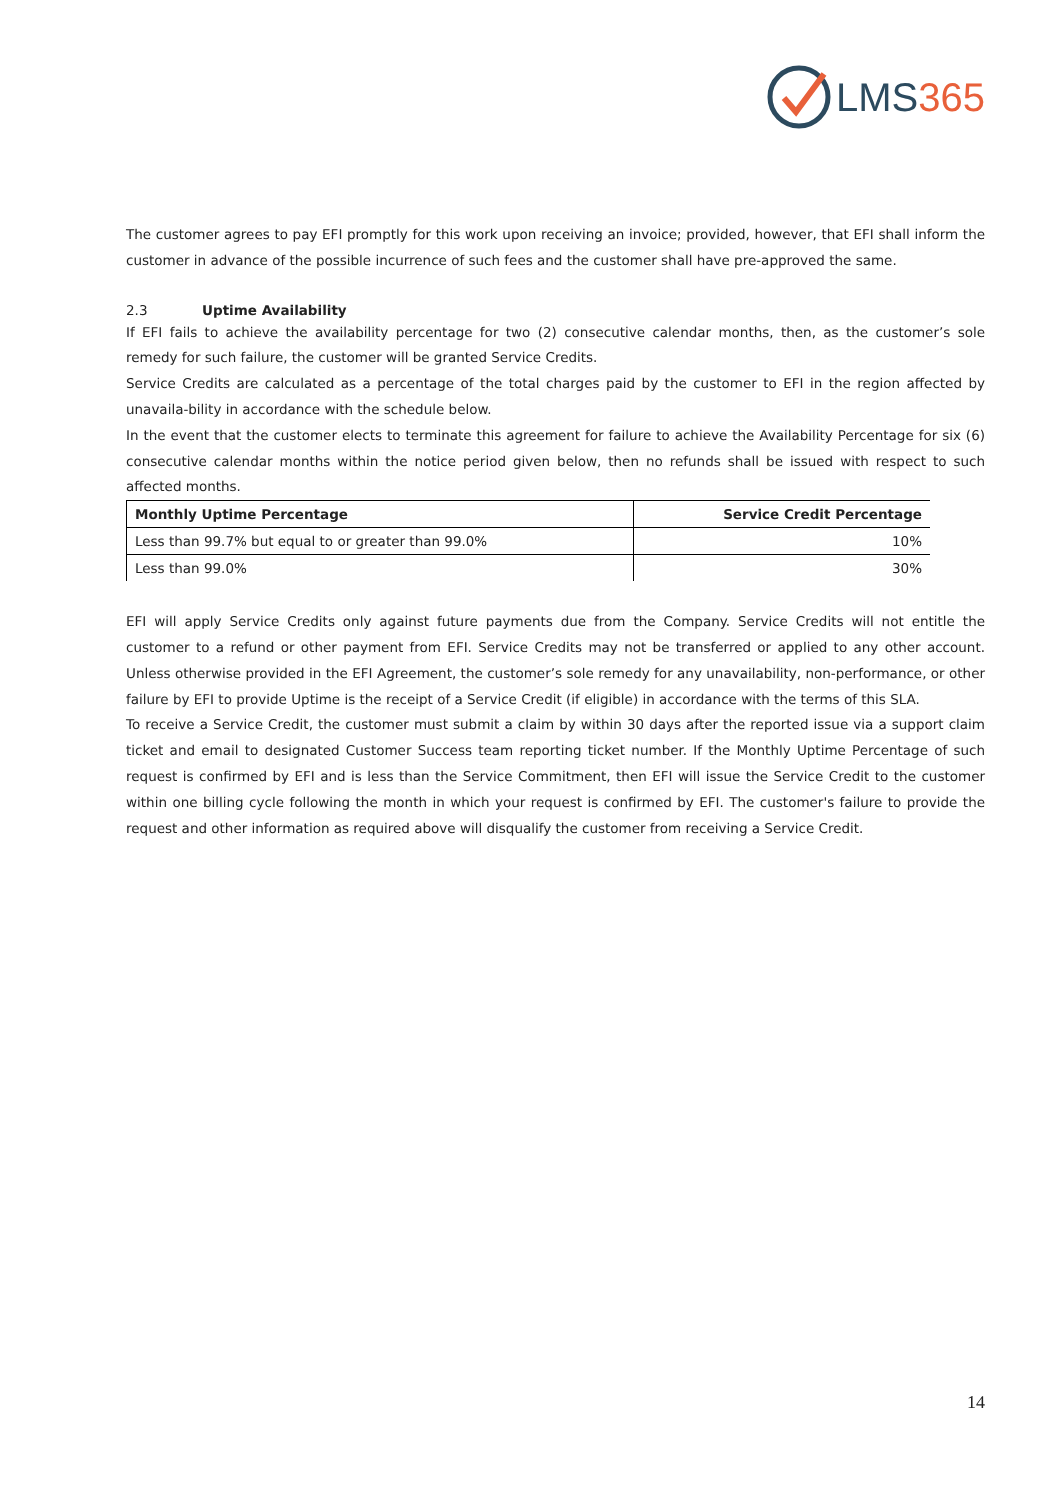LMS 365
The customer agrees to pay EFI promptly for this work upon receiving an invoice; provided, however, that EFI shall inform the customer in advance of the possible incurrence of such fees and the customer shall have pre-approved the same.
2.3 Uptime Availability
If EFI fails to achieve the availability percentage for two (2) consecutive calendar months, then, as the customer’s sole remedy for such failure, the customer will be granted Service Credits.
Service Credits are calculated as a percentage of the total charges paid by the customer to EFI in the region affected by unavaila-bility in accordance with the schedule below.
In the event that the customer elects to terminate this agreement for failure to achieve the Availability Percentage for six (6) consecutive calendar months within the notice period given below, then no refunds shall be issued with respect to such affected months.
| Monthly Uptime Percentage | Service Credit Percentage |
| --- | --- |
| Less than 99.7% but equal to or greater than 99.0% | 10% |
| Less than 99.0% | 30% |
EFI will apply Service Credits only against future payments due from the Company. Service Credits will not entitle the customer to a refund or other payment from EFI. Service Credits may not be transferred or applied to any other account. Unless otherwise provided in the EFI Agreement, the customer’s sole remedy for any unavailability, non-performance, or other failure by EFI to provide Uptime is the receipt of a Service Credit (if eligible) in accordance with the terms of this SLA.
To receive a Service Credit, the customer must submit a claim by within 30 days after the reported issue via a support claim ticket and email to designated Customer Success team reporting ticket number. If the Monthly Uptime Percentage of such request is confirmed by EFI and is less than the Service Commitment, then EFI will issue the Service Credit to the customer within one billing cycle following the month in which your request is confirmed by EFI. The customer's failure to provide the request and other information as required above will disqualify the customer from receiving a Service Credit.
14